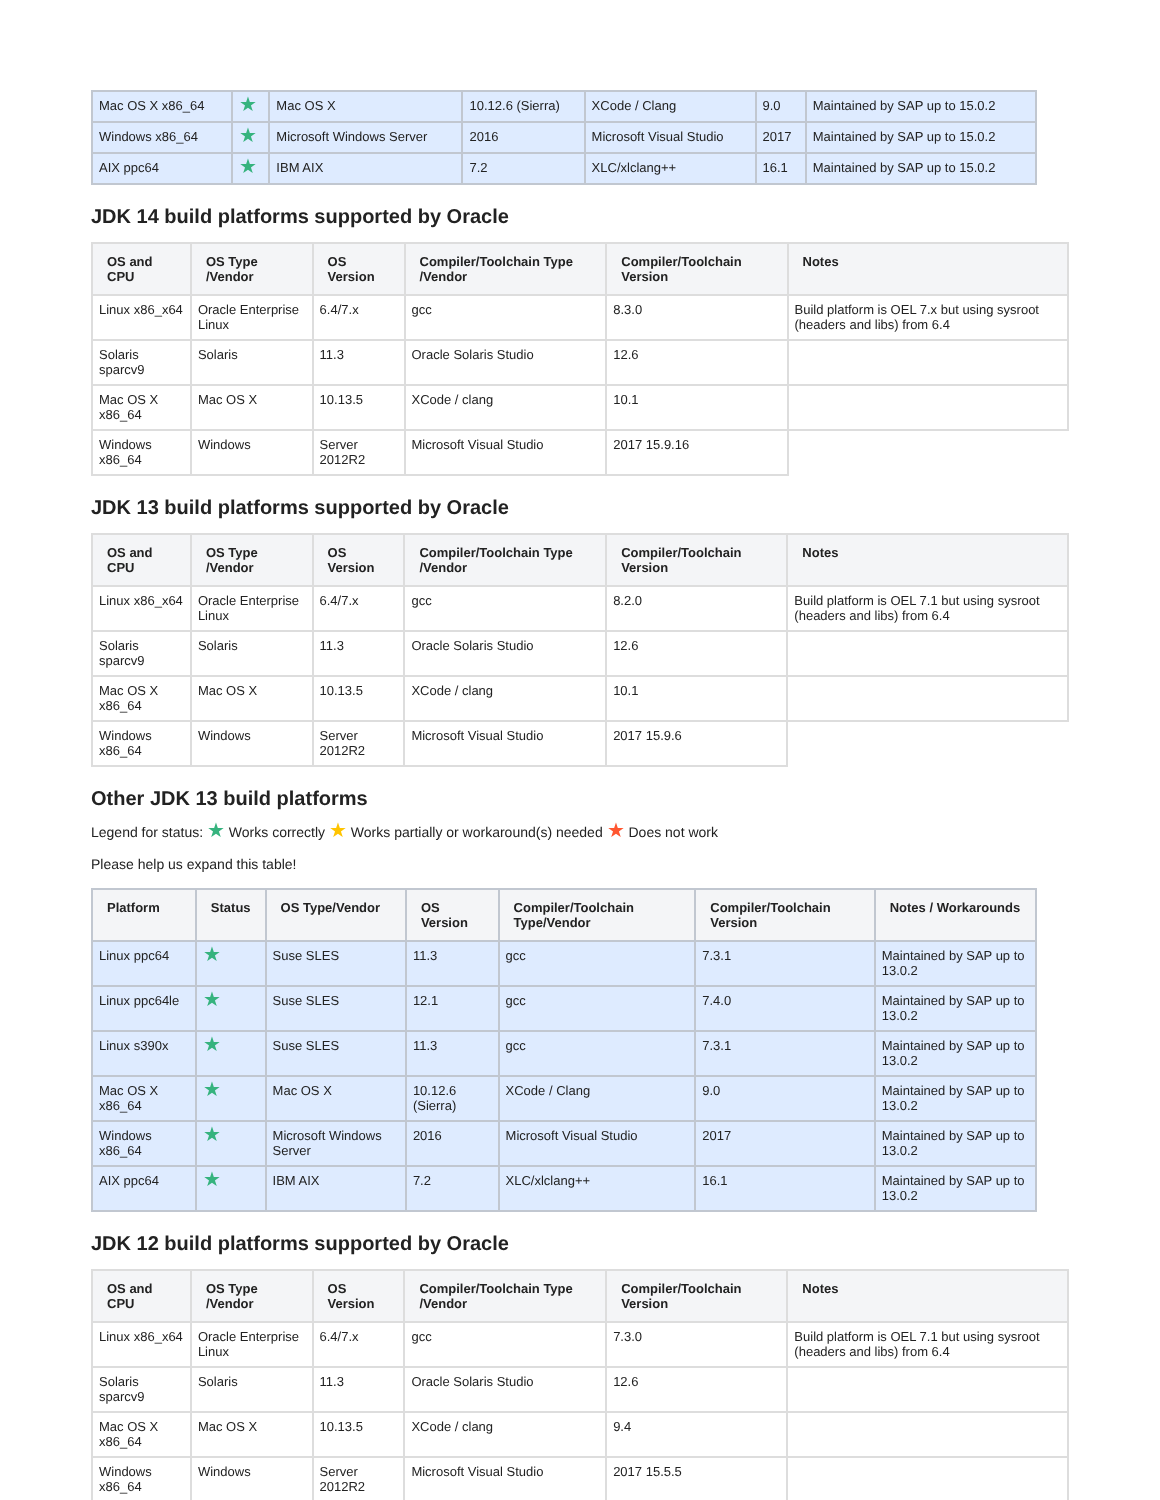| Mac OS X x86_64 | ★ | Mac OS X | 10.12.6 (Sierra) | XCode / Clang | 9.0 | Maintained by SAP up to 15.0.2 |
| Windows x86_64 | ★ | Microsoft Windows Server | 2016 | Microsoft Visual Studio | 2017 | Maintained by SAP up to 15.0.2 |
| AIX ppc64 | ★ | IBM AIX | 7.2 | XLC/xlclang++ | 16.1 | Maintained by SAP up to 15.0.2 |
JDK 14 build platforms supported by Oracle
| OS and CPU | OS Type /Vendor | OS Version | Compiler/Toolchain Type /Vendor | Compiler/Toolchain Version | Notes |
| --- | --- | --- | --- | --- | --- |
| Linux x86_x64 | Oracle Enterprise Linux | 6.4/7.x | gcc | 8.3.0 | Build platform is OEL 7.x but using sysroot (headers and libs) from 6.4 |
| Solaris sparcv9 | Solaris | 11.3 | Oracle Solaris Studio | 12.6 | |
| Mac OS X x86_64 | Mac OS X | 10.13.5 | XCode / clang | 10.1 | |
| Windows x86_64 | Windows | Server 2012R2 | Microsoft Visual Studio | 2017 15.9.16 | |
JDK 13 build platforms supported by Oracle
| OS and CPU | OS Type /Vendor | OS Version | Compiler/Toolchain Type /Vendor | Compiler/Toolchain Version | Notes |
| --- | --- | --- | --- | --- | --- |
| Linux x86_x64 | Oracle Enterprise Linux | 6.4/7.x | gcc | 8.2.0 | Build platform is OEL 7.1 but using sysroot (headers and libs) from 6.4 |
| Solaris sparcv9 | Solaris | 11.3 | Oracle Solaris Studio | 12.6 | |
| Mac OS X x86_64 | Mac OS X | 10.13.5 | XCode / clang | 10.1 | |
| Windows x86_64 | Windows | Server 2012R2 | Microsoft Visual Studio | 2017 15.9.6 | |
Other JDK 13 build platforms
Legend for status: ★ Works correctly ★ Works partially or workaround(s) needed ★ Does not work
Please help us expand this table!
| Platform | Status | OS Type/Vendor | OS Version | Compiler/Toolchain Type/Vendor | Compiler/Toolchain Version | Notes / Workarounds |
| --- | --- | --- | --- | --- | --- | --- |
| Linux ppc64 | ★ | Suse SLES | 11.3 | gcc | 7.3.1 | Maintained by SAP up to 13.0.2 |
| Linux ppc64le | ★ | Suse SLES | 12.1 | gcc | 7.4.0 | Maintained by SAP up to 13.0.2 |
| Linux s390x | ★ | Suse SLES | 11.3 | gcc | 7.3.1 | Maintained by SAP up to 13.0.2 |
| Mac OS X x86_64 | ★ | Mac OS X | 10.12.6 (Sierra) | XCode / Clang | 9.0 | Maintained by SAP up to 13.0.2 |
| Windows x86_64 | ★ | Microsoft Windows Server | 2016 | Microsoft Visual Studio | 2017 | Maintained by SAP up to 13.0.2 |
| AIX ppc64 | ★ | IBM AIX | 7.2 | XLC/xlclang++ | 16.1 | Maintained by SAP up to 13.0.2 |
JDK 12 build platforms supported by Oracle
| OS and CPU | OS Type /Vendor | OS Version | Compiler/Toolchain Type /Vendor | Compiler/Toolchain Version | Notes |
| --- | --- | --- | --- | --- | --- |
| Linux x86_x64 | Oracle Enterprise Linux | 6.4/7.x | gcc | 7.3.0 | Build platform is OEL 7.1 but using sysroot (headers and libs) from 6.4 |
| Solaris sparcv9 | Solaris | 11.3 | Oracle Solaris Studio | 12.6 | |
| Mac OS X x86_64 | Mac OS X | 10.13.5 | XCode / clang | 9.4 | |
| Windows x86_64 | Windows | Server 2012R2 | Microsoft Visual Studio | 2017 15.5.5 | |